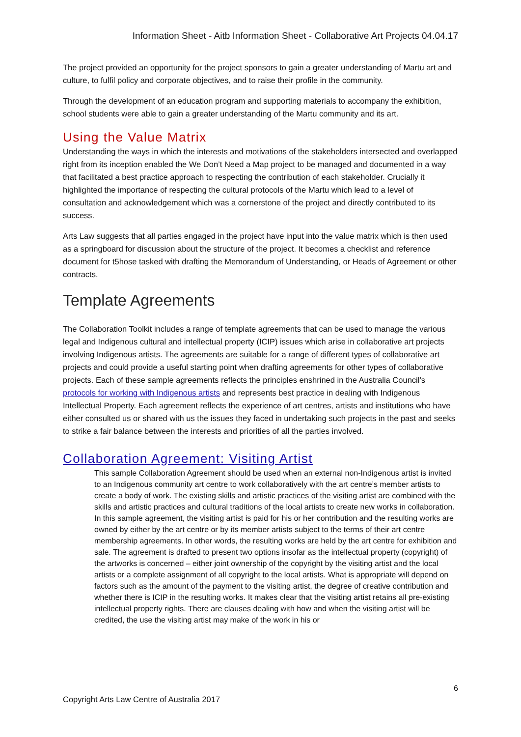Information Sheet - Aitb Information Sheet - Collaborative Art Projects 04.04.17
The project provided an opportunity for the project sponsors to gain a greater understanding of Martu art and culture, to fulfil policy and corporate objectives, and to raise their profile in the community.
Through the development of an education program and supporting materials to accompany the exhibition, school students were able to gain a greater understanding of the Martu community and its art.
Using the Value Matrix
Understanding the ways in which the interests and motivations of the stakeholders intersected and overlapped right from its inception enabled the We Don’t Need a Map project to be managed and documented in a way that facilitated a best practice approach to respecting the contribution of each stakeholder. Crucially it highlighted the importance of respecting the cultural protocols of the Martu which lead to a level of consultation and acknowledgement which was a cornerstone of the project and directly contributed to its success.
Arts Law suggests that all parties engaged in the project have input into the value matrix which is then used as a springboard for discussion about the structure of the project. It becomes a checklist and reference document for t5hose tasked with drafting the Memorandum of Understanding, or Heads of Agreement or other contracts.
Template Agreements
The Collaboration Toolkit includes a range of template agreements that can be used to manage the various legal and Indigenous cultural and intellectual property (ICIP) issues which arise in collaborative art projects involving Indigenous artists. The agreements are suitable for a range of different types of collaborative art projects and could provide a useful starting point when drafting agreements for other types of collaborative projects. Each of these sample agreements reflects the principles enshrined in the Australia Council’s protocols for working with Indigenous artists and represents best practice in dealing with Indigenous Intellectual Property. Each agreement reflects the experience of art centres, artists and institutions who have either consulted us or shared with us the issues they faced in undertaking such projects in the past and seeks to strike a fair balance between the interests and priorities of all the parties involved.
Collaboration Agreement: Visiting Artist
This sample Collaboration Agreement should be used when an external non-Indigenous artist is invited to an Indigenous community art centre to work collaboratively with the art centre’s member artists to create a body of work. The existing skills and artistic practices of the visiting artist are combined with the skills and artistic practices and cultural traditions of the local artists to create new works in collaboration. In this sample agreement, the visiting artist is paid for his or her contribution and the resulting works are owned by either by the art centre or by its member artists subject to the terms of their art centre membership agreements. In other words, the resulting works are held by the art centre for exhibition and sale. The agreement is drafted to present two options insofar as the intellectual property (copyright) of the artworks is concerned – either joint ownership of the copyright by the visiting artist and the local artists or a complete assignment of all copyright to the local artists. What is appropriate will depend on factors such as the amount of the payment to the visiting artist, the degree of creative contribution and whether there is ICIP in the resulting works. It makes clear that the visiting artist retains all pre-existing intellectual property rights. There are clauses dealing with how and when the visiting artist will be credited, the use the visiting artist may make of the work in his or
6
Copyright Arts Law Centre of Australia 2017